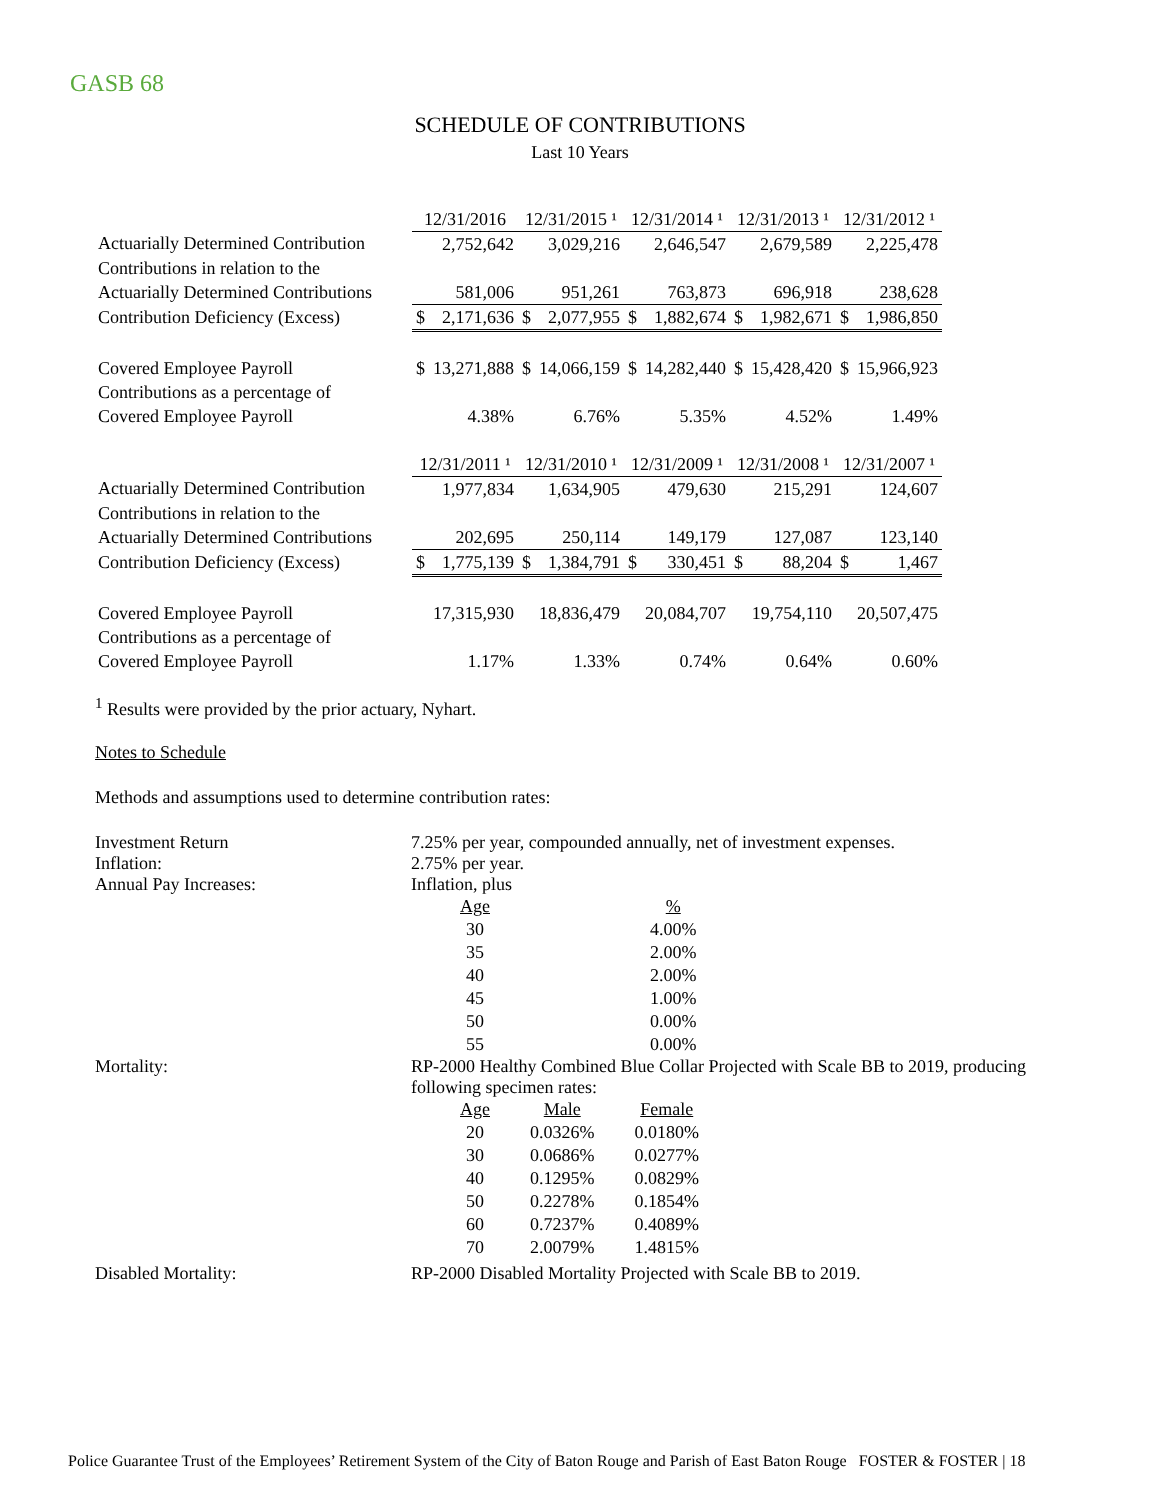GASB 68
SCHEDULE OF CONTRIBUTIONS
Last 10 Years
| | 12/31/2016 | | 12/31/2015 ¹ | | 12/31/2014 ¹ | | 12/31/2013 ¹ | | 12/31/2012 ¹ | |
| Actuarially Determined Contribution | | 2,752,642 | | 3,029,216 | | 2,646,547 | | 2,679,589 | | 2,225,478 |
| Contributions in relation to the | | | | | | | | | | |
| Actuarially Determined Contributions | | 581,006 | | 951,261 | | 763,873 | | 696,918 | | 238,628 |
| Contribution Deficiency (Excess) | $ | 2,171,636 | $ | 2,077,955 | $ | 1,882,674 | $ | 1,982,671 | $ | 1,986,850 |
| Covered Employee Payroll | $ | 13,271,888 | $ | 14,066,159 | $ | 14,282,440 | $ | 15,428,420 | $ | 15,966,923 |
| Contributions as a percentage of | | | | | | | | | | |
| Covered Employee Payroll | | 4.38% | | 6.76% | | 5.35% | | 4.52% | | 1.49% |
| | 12/31/2011 ¹ | | 12/31/2010 ¹ | | 12/31/2009 ¹ | | 12/31/2008 ¹ | | 12/31/2007 ¹ | |
| Actuarially Determined Contribution | | 1,977,834 | | 1,634,905 | | 479,630 | | 215,291 | | 124,607 |
| Contributions in relation to the | | | | | | | | | | |
| Actuarially Determined Contributions | | 202,695 | | 250,114 | | 149,179 | | 127,087 | | 123,140 |
| Contribution Deficiency (Excess) | $ | 1,775,139 | $ | 1,384,791 | $ | 330,451 | $ | 88,204 | $ | 1,467 |
| Covered Employee Payroll | | 17,315,930 | | 18,836,479 | | 20,084,707 | | 19,754,110 | | 20,507,475 |
| Contributions as a percentage of | | | | | | | | | | |
| Covered Employee Payroll | | 1.17% | | 1.33% | | 0.74% | | 0.64% | | 0.60% |
<sup>1</sup> Results were provided by the prior actuary, Nyhart.
Notes to Schedule
Methods and assumptions used to determine contribution rates:
Investment Return 7.25% per year, compounded annually, net of investment expenses.
Inflation: 2.75% per year.
Annual Pay Increases: Inflation, plus
| Age | % |
| 30 | 4.00% |
| 35 | 2.00% |
| 40 | 2.00% |
| 45 | 1.00% |
| 50 | 0.00% |
| 55 | 0.00% |
Mortality: RP-2000 Healthy Combined Blue Collar Projected with Scale BB to 2019, producing
following specimen rates:
| Age | Male | Female |
| 20 | 0.0326% | 0.0180% |
| 30 | 0.0686% | 0.0277% |
| 40 | 0.1295% | 0.0829% |
| 50 | 0.2278% | 0.1854% |
| 60 | 0.7237% | 0.4089% |
| 70 | 2.0079% | 1.4815% |
Disabled Mortality: RP-2000 Disabled Mortality Projected with Scale BB to 2019.
Police Guarantee Trust of the Employees’ Retirement System of the City of Baton Rouge and Parish of East Baton Rouge FOSTER & FOSTER | 18